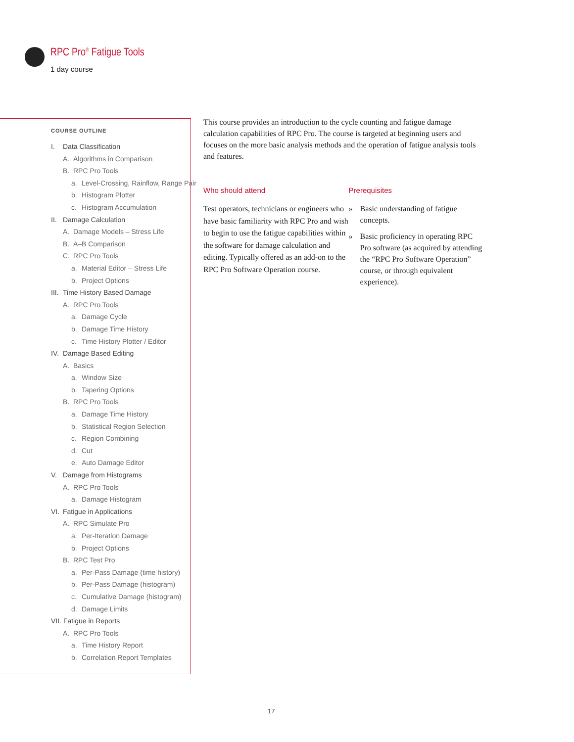RPC Pro<sup>®</sup> Fatigue Tools
1 day course
COURSE OUTLINE
I. Data Classification
A. Algorithms in Comparison
B. RPC Pro Tools
a. Level-Crossing, Rainflow, Range Pair
b. Histogram Plotter
c. Histogram Accumulation
II. Damage Calculation
A. Damage Models – Stress Life
B. A–B Comparison
C. RPC Pro Tools
a. Material Editor – Stress Life
b. Project Options
III. Time History Based Damage
A. RPC Pro Tools
a. Damage Cycle
b. Damage Time History
c. Time History Plotter / Editor
IV. Damage Based Editing
A. Basics
a. Window Size
b. Tapering Options
B. RPC Pro Tools
a. Damage Time History
b. Statistical Region Selection
c. Region Combining
d. Cut
e. Auto Damage Editor
V. Damage from Histograms
A. RPC Pro Tools
a. Damage Histogram
VI. Fatigue in Applications
A. RPC Simulate Pro
a. Per-Iteration Damage
b. Project Options
B. RPC Test Pro
a. Per-Pass Damage (time history)
b. Per-Pass Damage (histogram)
c. Cumulative Damage (histogram)
d. Damage Limits
VII. Fatigue in Reports
A. RPC Pro Tools
a. Time History Report
b. Correlation Report Templates
This course provides an introduction to the cycle counting and fatigue damage calculation capabilities of RPC Pro. The course is targeted at beginning users and focuses on the more basic analysis methods and the operation of fatigue analysis tools and features.
Who should attend
Test operators, technicians or engineers who have basic familiarity with RPC Pro and wish to begin to use the fatigue capabilities within the software for damage calculation and editing. Typically offered as an add-on to the RPC Pro Software Operation course.
Prerequisites
» Basic understanding of fatigue concepts.
» Basic proficiency in operating RPC Pro software (as acquired by attending the “RPC Pro Software Operation” course, or through equivalent experience).
17